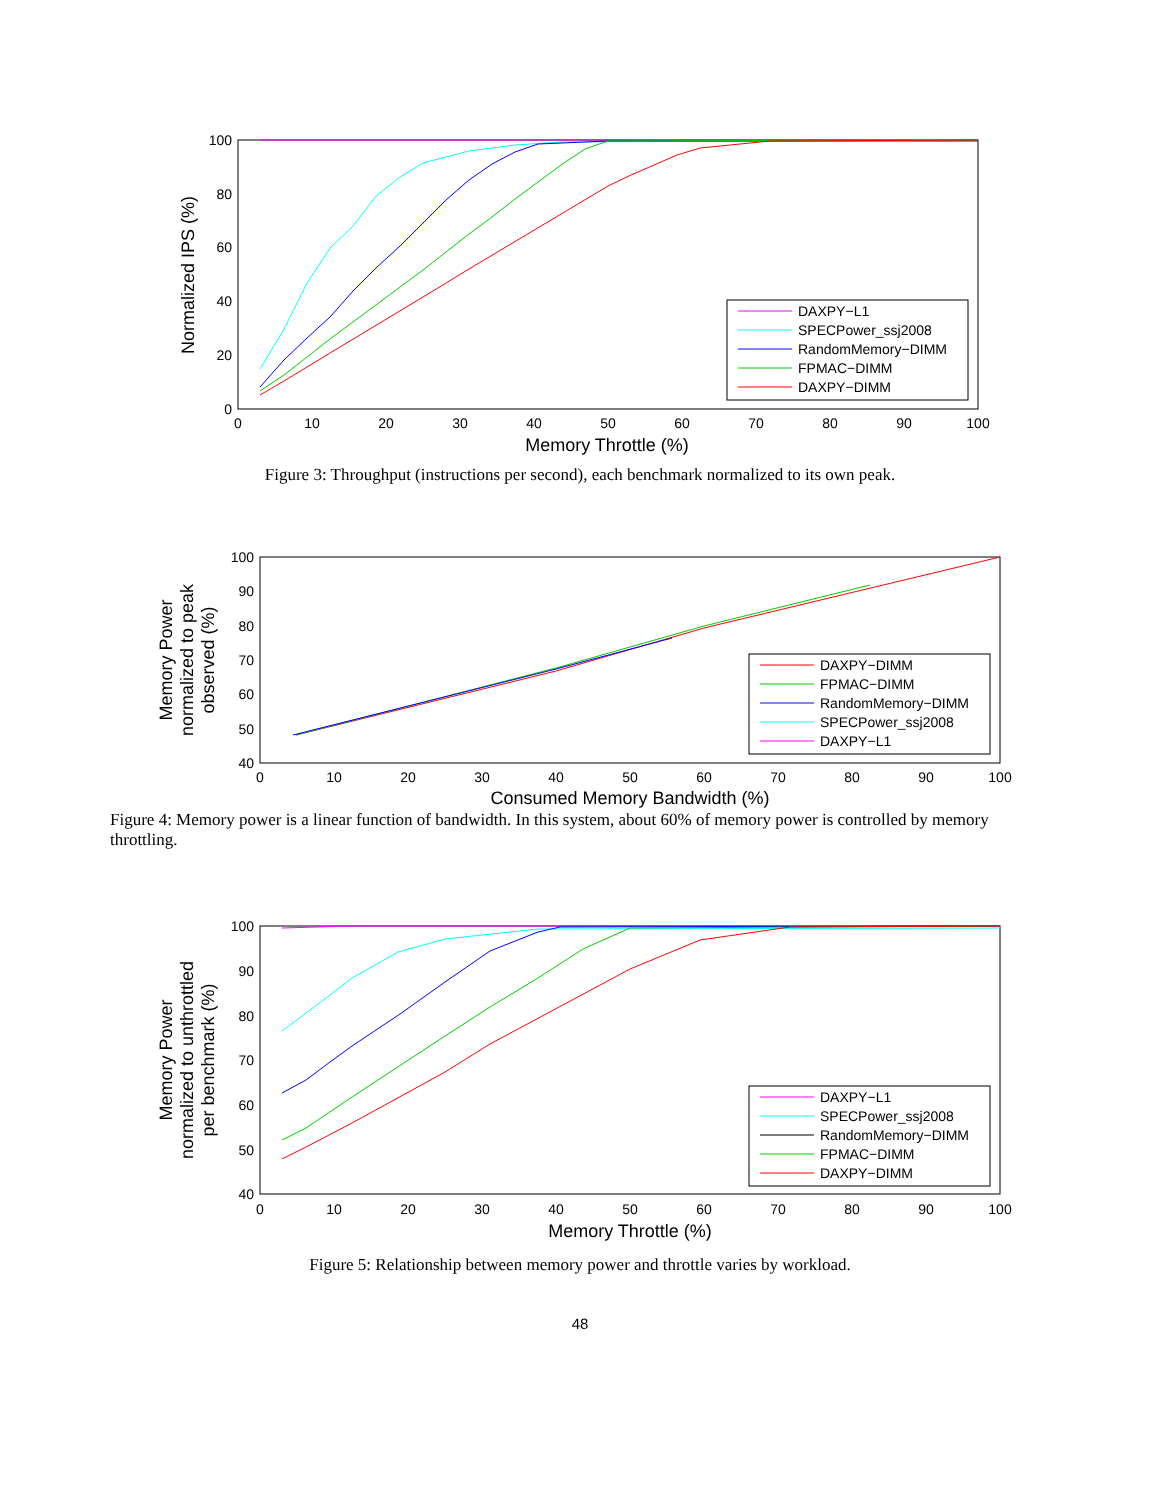0
10
20
30
40
50
60
70
80
90
100
0
20
40
60
80
100
Memory Throttle (%)
Normalized IPS (%)
DAXPY−L1
SPECPower_ssj2008
RandomMemory−DIMM
FPMAC−DIMM
DAXPY−DIMM
Figure 3: Throughput (instructions per second), each benchmark normalized to its own peak.
0
10
20
30
40
50
60
70
80
90
100
40
50
60
70
80
90
100
Consumed Memory Bandwidth (%)
Memory Power
normalized to peak
observed (%)
DAXPY−DIMM
FPMAC−DIMM
RandomMemory−DIMM
SPECPower_ssj2008
DAXPY−L1
Figure 4: Memory power is a linear function of bandwidth. In this system, about 60% of memory power is controlled by memory throttling.
0
10
20
30
40
50
60
70
80
90
100
40
50
60
70
80
90
100
Memory Throttle (%)
Memory Power
normalized to unthrottled
per benchmark (%)
DAXPY−L1
SPECPower_ssj2008
RandomMemory−DIMM
FPMAC−DIMM
DAXPY−DIMM
Figure 5: Relationship between memory power and throttle varies by workload.
48